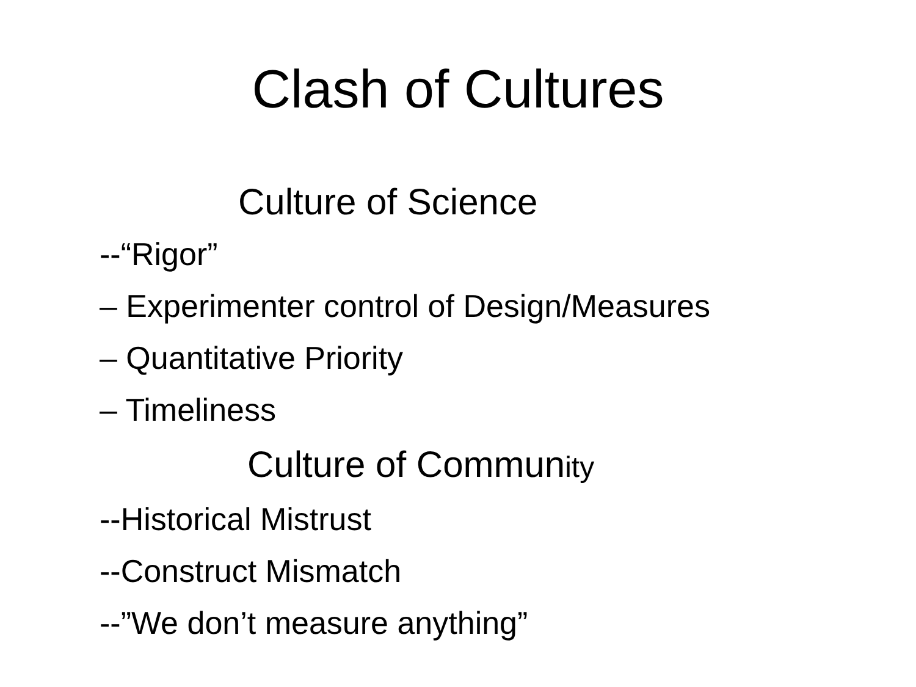Clash of Cultures
Culture of Science
--“Rigor”
– Experimenter control of Design/Measures
– Quantitative Priority
– Timeliness
Culture of Community
--Historical Mistrust
--Construct Mismatch
--”We don’t measure anything”